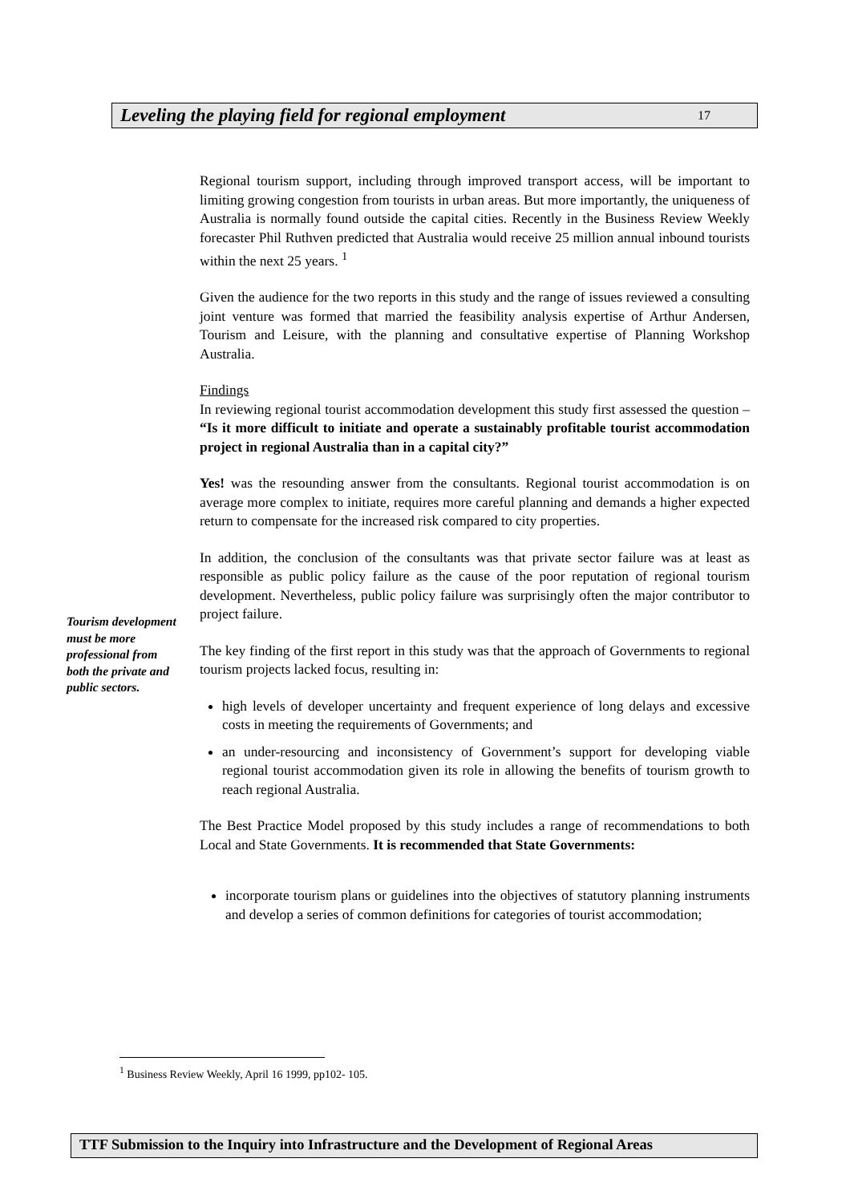Leveling the playing field for regional employment 17
Regional tourism support, including through improved transport access, will be important to limiting growing congestion from tourists in urban areas. But more importantly, the uniqueness of Australia is normally found outside the capital cities. Recently in the Business Review Weekly forecaster Phil Ruthven predicted that Australia would receive 25 million annual inbound tourists within the next 25 years. <sup>1</sup>
Given the audience for the two reports in this study and the range of issues reviewed a consulting joint venture was formed that married the feasibility analysis expertise of Arthur Andersen, Tourism and Leisure, with the planning and consultative expertise of Planning Workshop Australia.
Findings
In reviewing regional tourist accommodation development this study first assessed the question – “Is it more difficult to initiate and operate a sustainably profitable tourist accommodation project in regional Australia than in a capital city?”
Yes! was the resounding answer from the consultants. Regional tourist accommodation is on average more complex to initiate, requires more careful planning and demands a higher expected return to compensate for the increased risk compared to city properties.
In addition, the conclusion of the consultants was that private sector failure was at least as responsible as public policy failure as the cause of the poor reputation of regional tourism development. Nevertheless, public policy failure was surprisingly often the major contributor to project failure.
The key finding of the first report in this study was that the approach of Governments to regional tourism projects lacked focus, resulting in:
high levels of developer uncertainty and frequent experience of long delays and excessive costs in meeting the requirements of Governments; and
an under-resourcing and inconsistency of Government’s support for developing viable regional tourist accommodation given its role in allowing the benefits of tourism growth to reach regional Australia.
The Best Practice Model proposed by this study includes a range of recommendations to both Local and State Governments. It is recommended that State Governments:
incorporate tourism plans or guidelines into the objectives of statutory planning instruments and develop a series of common definitions for categories of tourist accommodation;
Tourism development must be more professional from both the private and public sectors.
<sup>1</sup> Business Review Weekly, April 16 1999, pp102- 105.
TTF Submission to the Inquiry into Infrastructure and the Development of Regional Areas